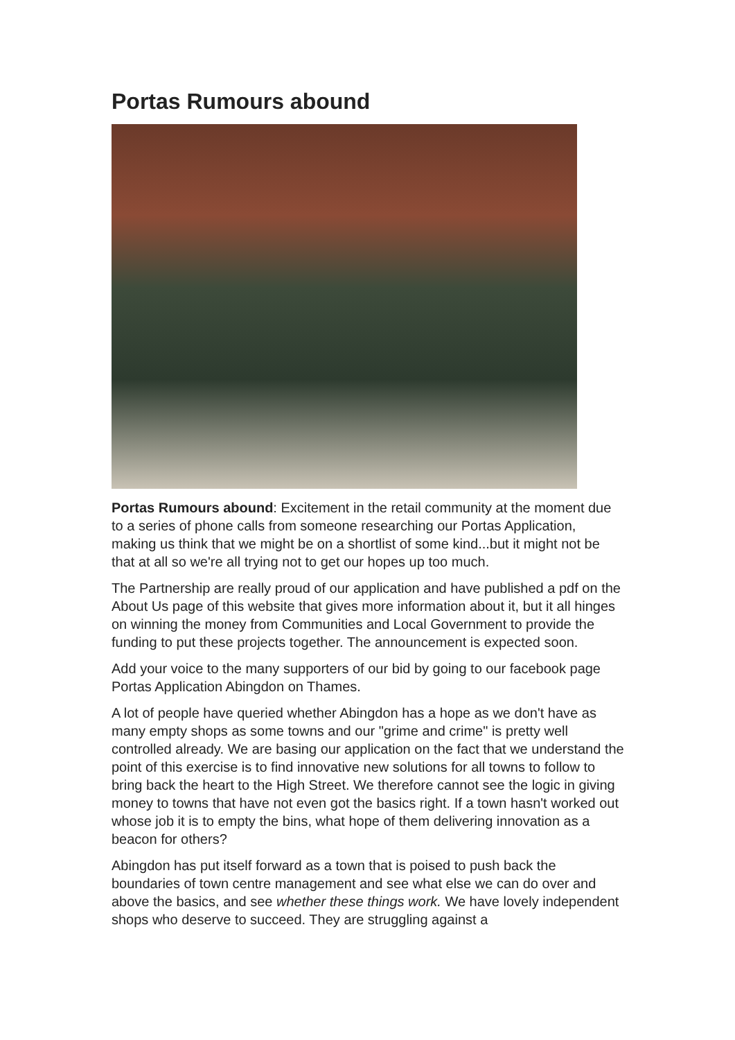Portas Rumours abound
Portas Rumours abound: Excitement in the retail community at the moment due to a series of phone calls from someone researching our Portas Application, making us think that we might be on a shortlist of some kind...but it might not be that at all so we're all trying not to get our hopes up too much.
The Partnership are really proud of our application and have published a pdf on the About Us page of this website that gives more information about it, but it all hinges on winning the money from Communities and Local Government to provide the funding to put these projects together. The announcement is expected soon.
Add your voice to the many supporters of our bid by going to our facebook page Portas Application Abingdon on Thames.
A lot of people have queried whether Abingdon has a hope as we don't have as many empty shops as some towns and our "grime and crime" is pretty well controlled already. We are basing our application on the fact that we understand the point of this exercise is to find innovative new solutions for all towns to follow to bring back the heart to the High Street. We therefore cannot see the logic in giving money to towns that have not even got the basics right. If a town hasn't worked out whose job it is to empty the bins, what hope of them delivering innovation as a beacon for others?
Abingdon has put itself forward as a town that is poised to push back the boundaries of town centre management and see what else we can do over and above the basics, and see whether these things work. We have lovely independent shops who deserve to succeed. They are struggling against a